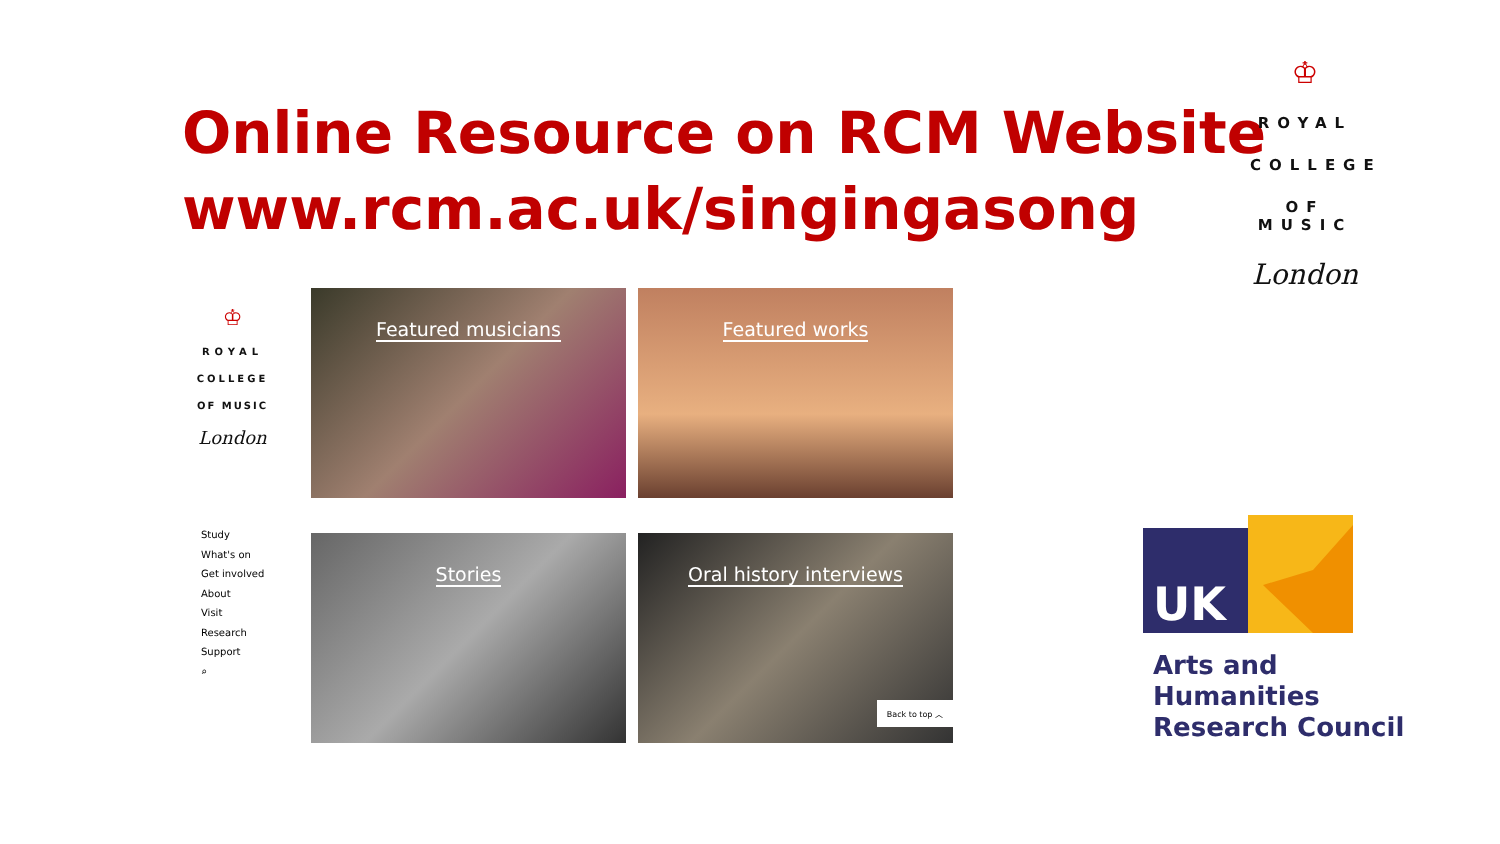Online Resource on RCM Website
www.rcm.ac.uk/singingasong
♔
ROYAL
COLLEGE
OF MUSIC
London
♔
ROYAL
COLLEGE
OF MUSIC
London
Study
What's on
Get involved
About
Visit
Research
Support
⌕
Featured musicians
Featured works
Stories
Oral history interviews
Back to top ︿
UK
Arts and
Humanities
Research Council